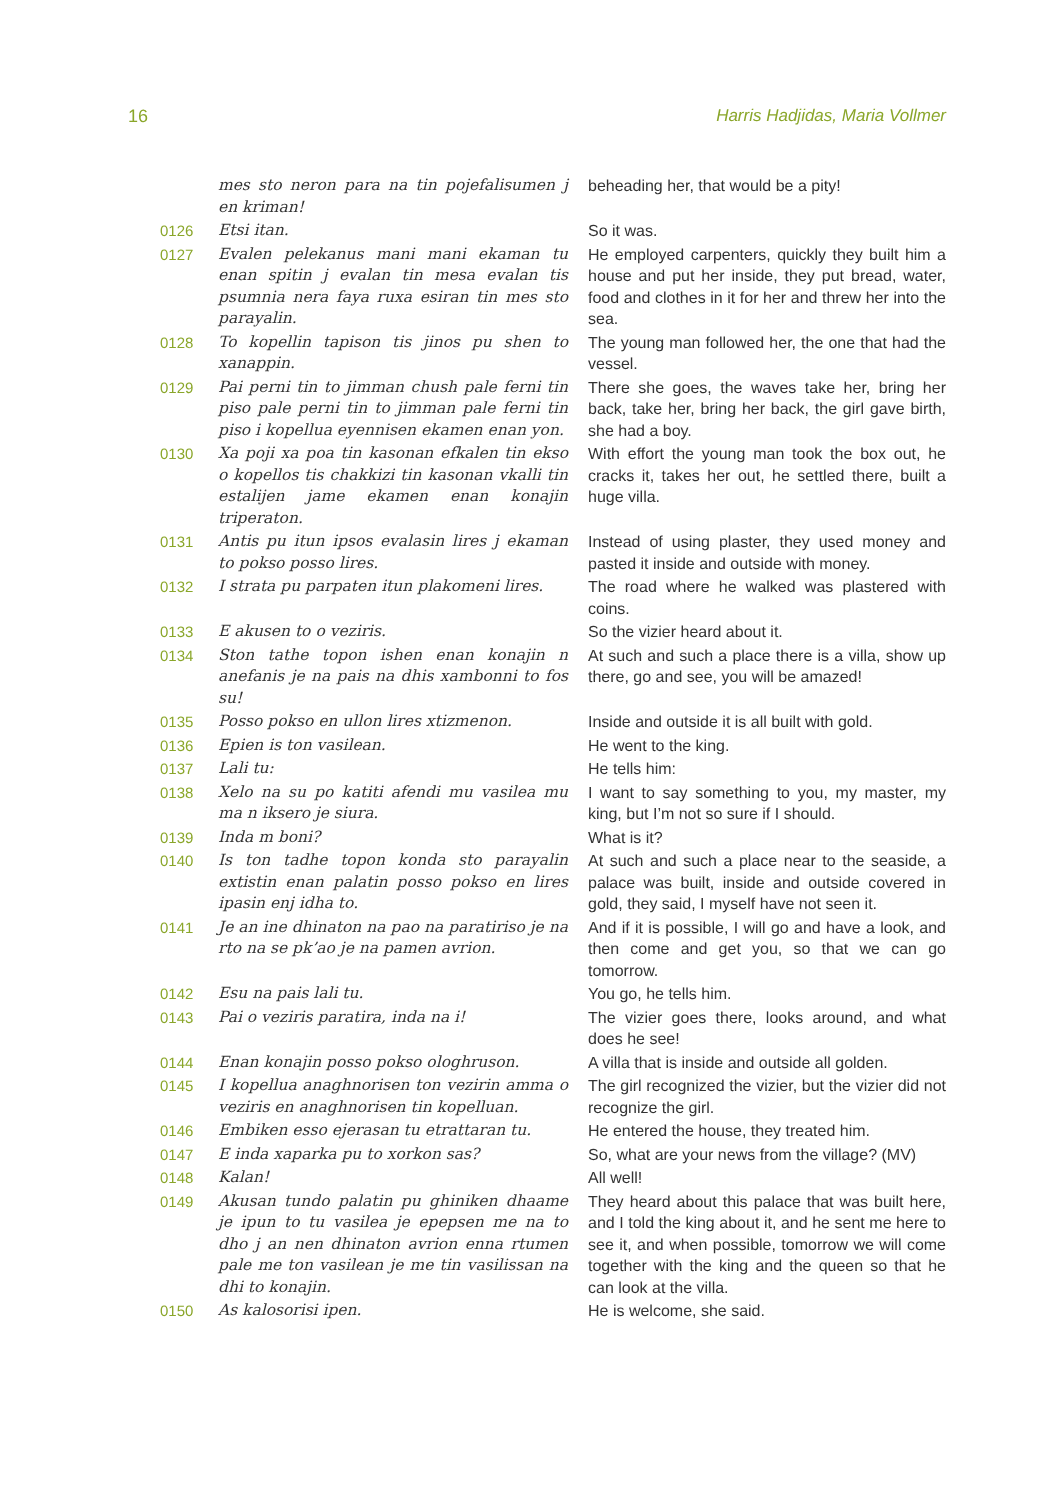16 Harris Hadjidas, Maria Vollmer
| | mes sto neron para na tin pojefalisumen j en kriman! | beheading her, that would be a pity! |
| 0126 | Etsi itan. | So it was. |
| 0127 | Evalen pelekanus mani mani ekaman tu enan spitin j evalan tin mesa evalan tis psumnia nera faya ruxa esiran tin mes sto parayalin. | He employed carpenters, quickly they built him a house and put her inside, they put bread, water, food and clothes in it for her and threw her into the sea. |
| 0128 | To kopellin tapison tis jinos pu shen to xanappin. | The young man followed her, the one that had the vessel. |
| 0129 | Pai perni tin to jimman chush pale ferni tin piso pale perni tin to jimman pale ferni tin piso i kopellua eyennisen ekamen enan yon. | There she goes, the waves take her, bring her back, take her, bring her back, the girl gave birth, she had a boy. |
| 0130 | Xa poji xa poa tin kasonan efkalen tin ekso o kopellos tis chakkizi tin kasonan vkalli tin estalijen jame ekamen enan konajin triperaton. | With effort the young man took the box out, he cracks it, takes her out, he settled there, built a huge villa. |
| 0131 | Antis pu itun ipsos evalasin lires j ekaman to pokso posso lires. | Instead of using plaster, they used money and pasted it inside and outside with money. |
| 0132 | I strata pu parpaten itun plakomeni lires. | The road where he walked was plastered with coins. |
| 0133 | E akusen to o veziris. | So the vizier heard about it. |
| 0134 | Ston tathe topon ishen enan konajin n anefanis je na pais na dhis xambonni to fos su! | At such and such a place there is a villa, show up there, go and see, you will be amazed! |
| 0135 | Posso pokso en ullon lires xtizmenon. | Inside and outside it is all built with gold. |
| 0136 | Epien is ton vasilean. | He went to the king. |
| 0137 | Lali tu: | He tells him: |
| 0138 | Xelo na su po katiti afendi mu vasilea mu ma n iksero je siura. | I want to say something to you, my master, my king, but I’m not so sure if I should. |
| 0139 | Inda m boni? | What is it? |
| 0140 | Is ton tadhe topon konda sto parayalin extistin enan palatin posso pokso en lires ipasin enj idha to. | At such and such a place near to the seaside, a palace was built, inside and outside covered in gold, they said, I myself have not seen it. |
| 0141 | Je an ine dhinaton na pao na paratiriso je na rto na se pk’ao je na pamen avrion. | And if it is possible, I will go and have a look, and then come and get you, so that we can go tomorrow. |
| 0142 | Esu na pais lali tu. | You go, he tells him. |
| 0143 | Pai o veziris paratira, inda na i! | The vizier goes there, looks around, and what does he see! |
| 0144 | Enan konajin posso pokso ologhruson. | A villa that is inside and outside all golden. |
| 0145 | I kopellua anaghnorisen ton vezirin amma o veziris en anaghnorisen tin kopelluan. | The girl recognized the vizier, but the vizier did not recognize the girl. |
| 0146 | Embiken esso ejerasan tu etrattaran tu. | He entered the house, they treated him. |
| 0147 | E inda xaparka pu to xorkon sas? | So, what are your news from the village? (MV) |
| 0148 | Kalan! | All well! |
| 0149 | Akusan tundo palatin pu ghiniken dhaame je ipun to tu vasilea je epepsen me na to dho j an nen dhinaton avrion enna rtumen pale me ton vasilean je me tin vasilissan na dhi to konajin. | They heard about this palace that was built here, and I told the king about it, and he sent me here to see it, and when possible, tomorrow we will come together with the king and the queen so that he can look at the villa. |
| 0150 | As kalosorisi ipen. | He is welcome, she said. |